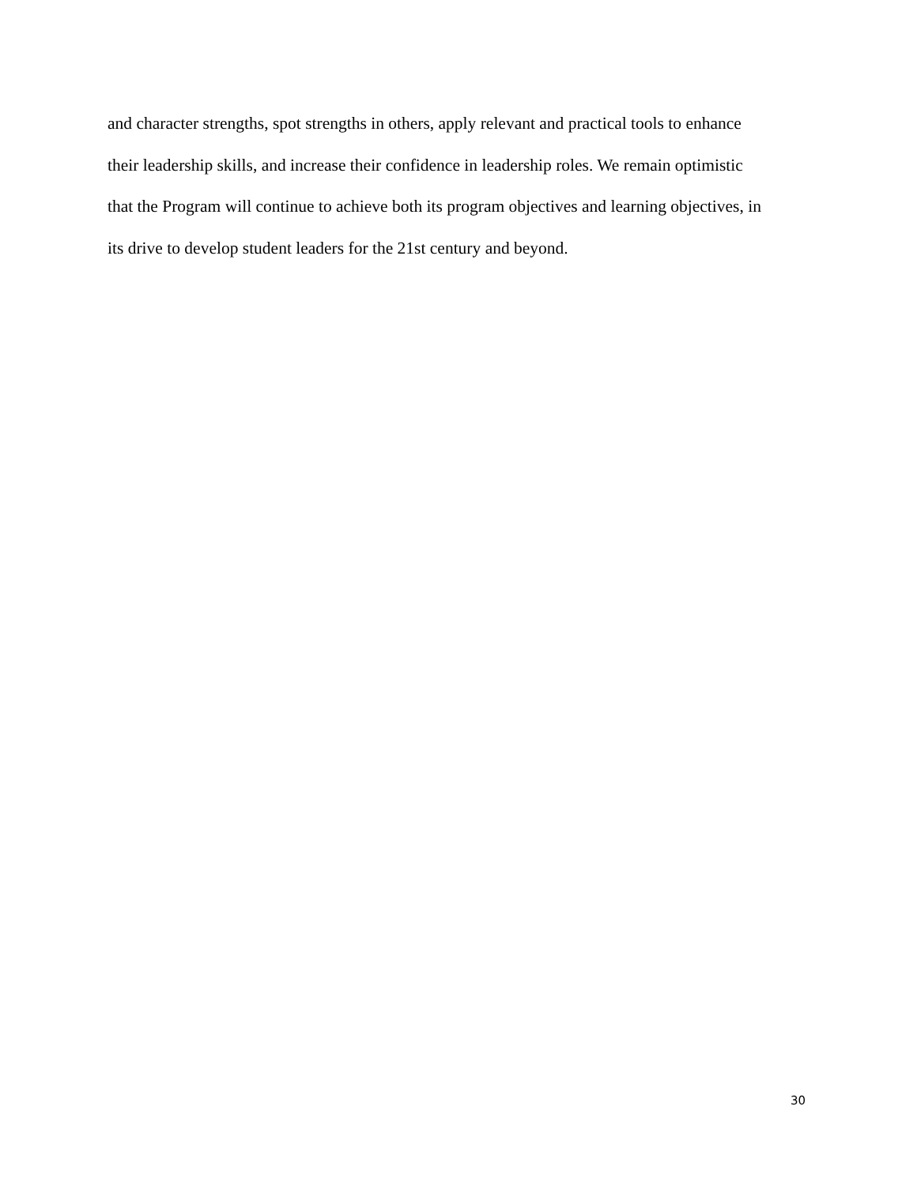and character strengths, spot strengths in others, apply relevant and practical tools to enhance
their leadership skills, and increase their confidence in leadership roles. We remain optimistic
that the Program will continue to achieve both its program objectives and learning objectives, in
its drive to develop student leaders for the 21st century and beyond.
30